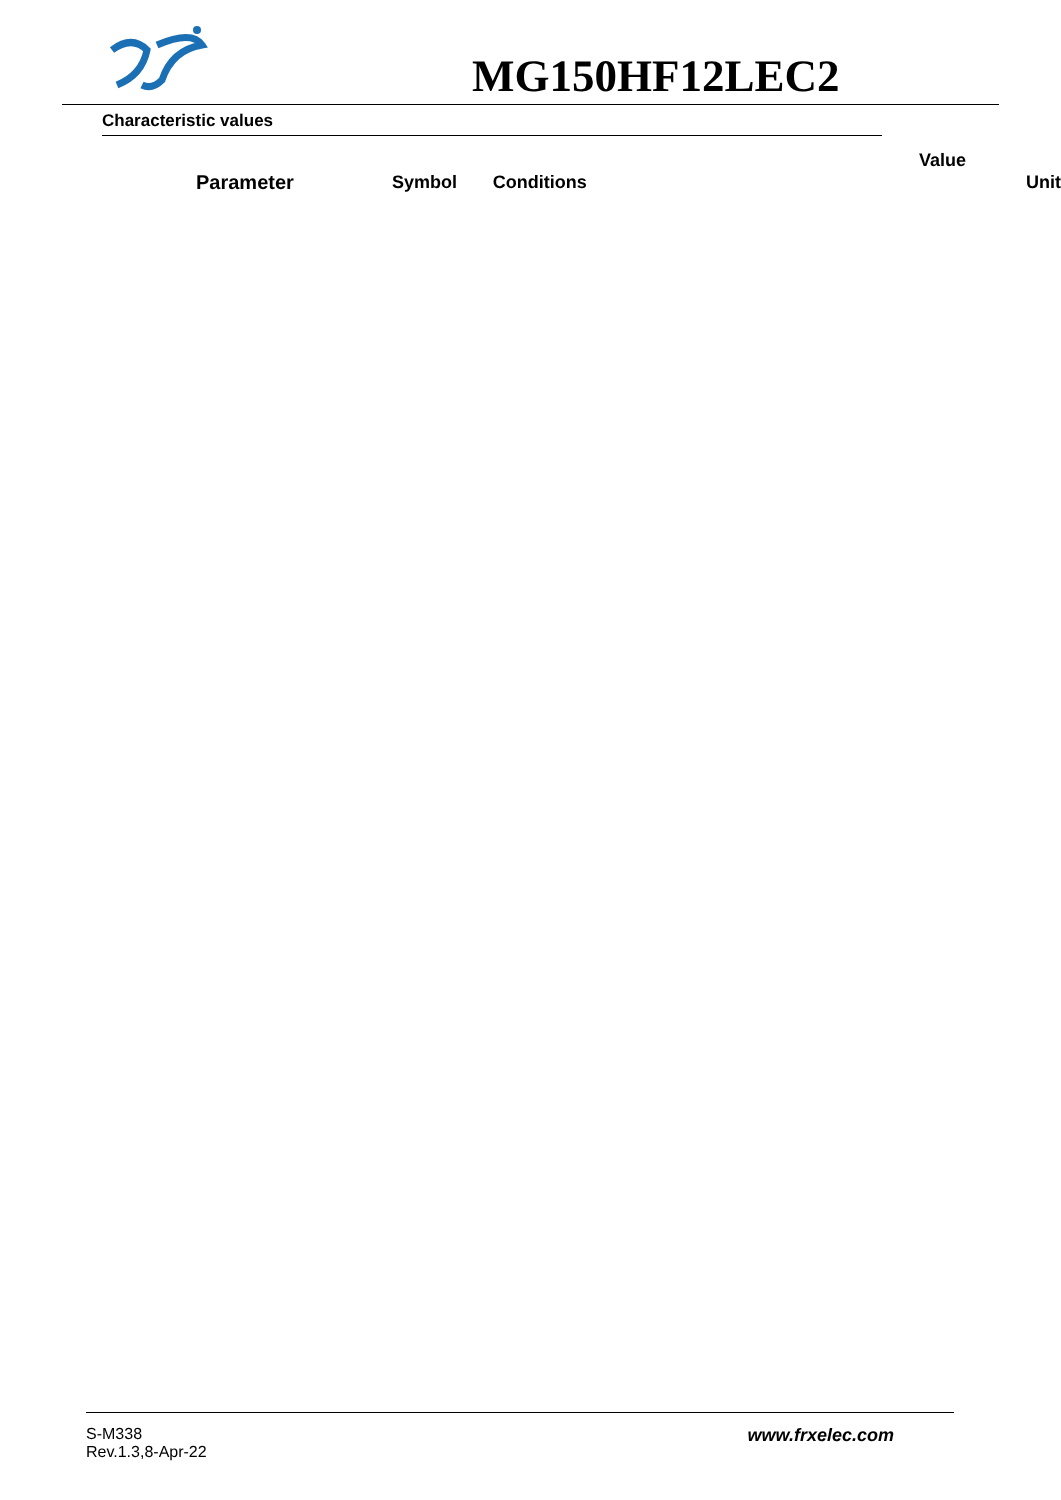MG150HF12LEC2
Characteristic values
| | | | Value | |
| --- | --- | --- | --- | --- |
| Parameter | Symbol | Conditions | | Unit |
S-M338
Rev.1.3,8-Apr-22
www.frxelec.com